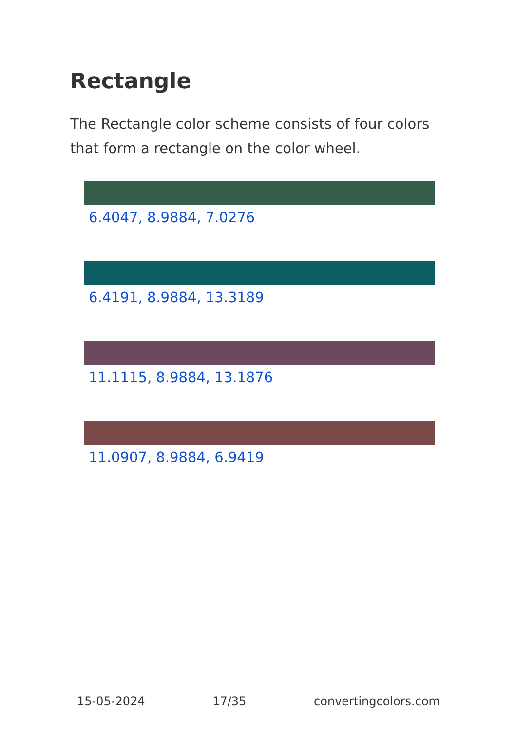Rectangle
The Rectangle color scheme consists of four colors that form a rectangle on the color wheel.
6.4047, 8.9884, 7.0276
6.4191, 8.9884, 13.3189
11.1115, 8.9884, 13.1876
11.0907, 8.9884, 6.9419
15-05-2024 17/35 convertingcolors.com